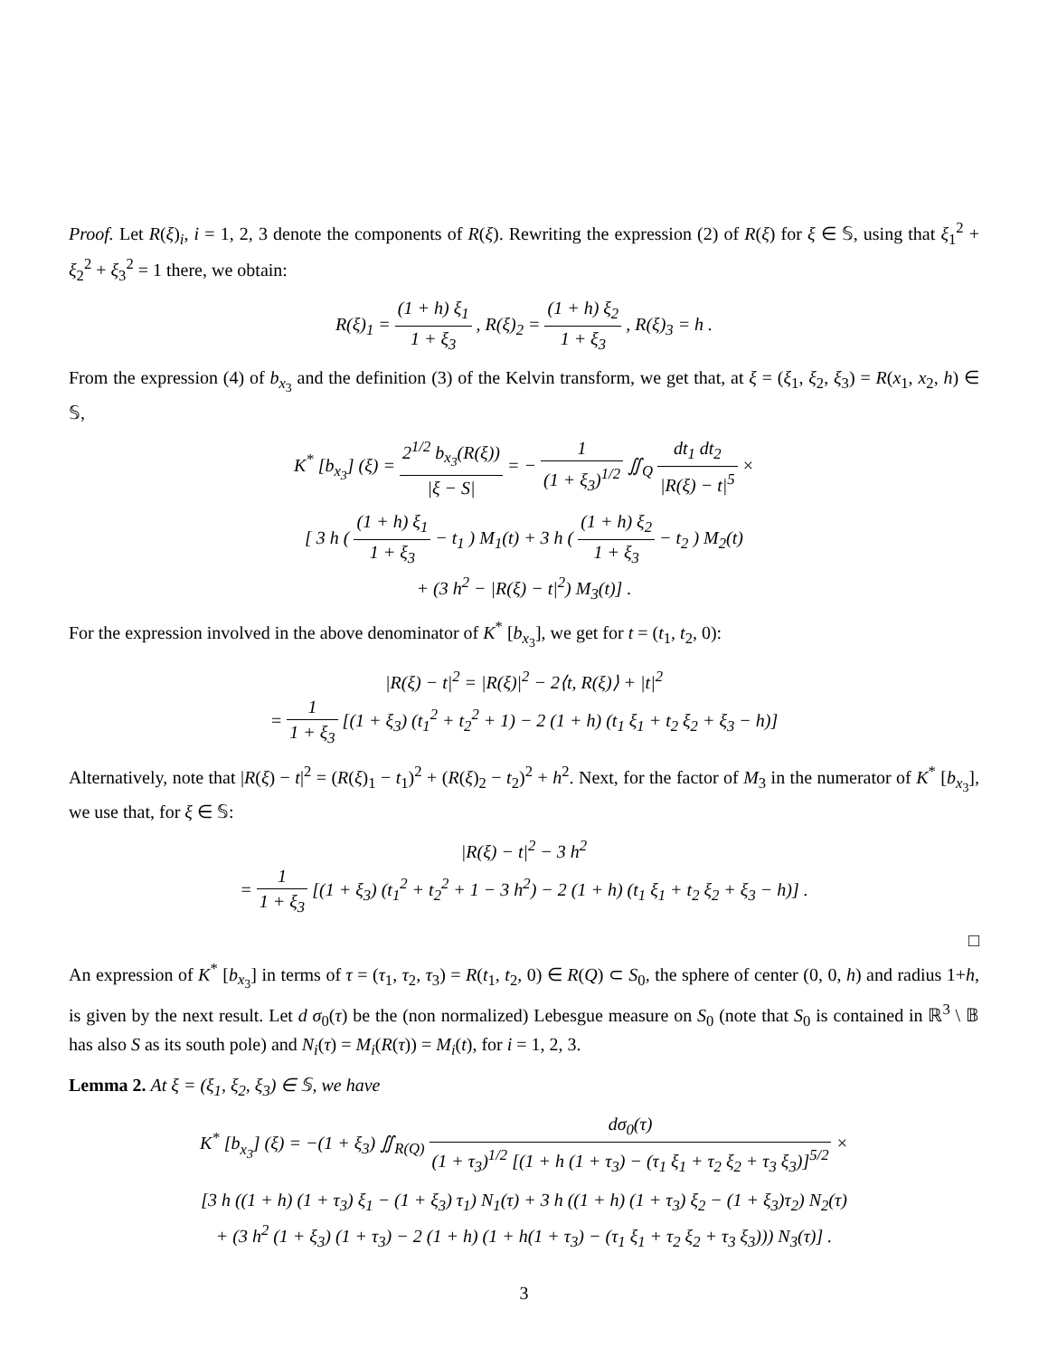Proof. Let R(ξ)<sub>i</sub>, i = 1, 2, 3 denote the components of R(ξ). Rewriting the expression (2) of R(ξ) for ξ ∈ 𝕊, using that ξ<sub>1</sub><sup>2</sup> + ξ<sub>2</sub><sup>2</sup> + ξ<sub>3</sub><sup>2</sup> = 1 there, we obtain:
R(ξ)<sub>1</sub> = (1 + h) ξ<sub>1</sub> 1 + ξ<sub>3</sub> , R(ξ)<sub>2</sub> = (1 + h) ξ<sub>2</sub> 1 + ξ<sub>3</sub> , R(ξ)<sub>3</sub> = h .
From the expression (4) of b<sub>x<sub>3</sub></sub> and the definition (3) of the Kelvin transform, we get that, at ξ = (ξ<sub>1</sub>, ξ<sub>2</sub>, ξ<sub>3</sub>) = R(x<sub>1</sub>, x<sub>2</sub>, h) ∈ 𝕊,
K<sup>*</sup> [b<sub>x<sub>3</sub></sub>] (ξ) = 2<sup>1/2</sup> b<sub>x<sub>3</sub></sub>(R(ξ)) |ξ − S| = − 1 (1 + ξ<sub>3</sub>)<sup>1/2</sup> ∬<sub>Q</sub> dt<sub>1</sub> dt<sub>2</sub> |R(ξ) − t|<sup>5</sup> ×
[ 3 h ( (1 + h) ξ<sub>1</sub> 1 + ξ<sub>3</sub> − t<sub>1</sub> ) M<sub>1</sub>(t) + 3 h ( (1 + h) ξ<sub>2</sub> 1 + ξ<sub>3</sub> − t<sub>2</sub> ) M<sub>2</sub>(t)
+ (3 h<sup>2</sup> − |R(ξ) − t|<sup>2</sup>) M<sub>3</sub>(t)] .
For the expression involved in the above denominator of K<sup>*</sup> [b<sub>x<sub>3</sub></sub>], we get for t = (t<sub>1</sub>, t<sub>2</sub>, 0):
|R(ξ) − t|<sup>2</sup> = |R(ξ)|<sup>2</sup> − 2⟨t, R(ξ)⟩ + |t|<sup>2</sup>
= 1 1 + ξ<sub>3</sub> [(1 + ξ<sub>3</sub>) (t<sub>1</sub><sup>2</sup> + t<sub>2</sub><sup>2</sup> + 1) − 2 (1 + h) (t<sub>1</sub> ξ<sub>1</sub> + t<sub>2</sub> ξ<sub>2</sub> + ξ<sub>3</sub> − h)]
Alternatively, note that |R(ξ) − t|<sup>2</sup> = (R(ξ)<sub>1</sub> − t<sub>1</sub>)<sup>2</sup> + (R(ξ)<sub>2</sub> − t<sub>2</sub>)<sup>2</sup> + h<sup>2</sup>. Next, for the factor of M<sub>3</sub> in the numerator of K<sup>*</sup> [b<sub>x<sub>3</sub></sub>], we use that, for ξ ∈ 𝕊:
|R(ξ) − t|<sup>2</sup> − 3 h<sup>2</sup>
= 1 1 + ξ<sub>3</sub> [(1 + ξ<sub>3</sub>) (t<sub>1</sub><sup>2</sup> + t<sub>2</sub><sup>2</sup> + 1 − 3 h<sup>2</sup>) − 2 (1 + h) (t<sub>1</sub> ξ<sub>1</sub> + t<sub>2</sub> ξ<sub>2</sub> + ξ<sub>3</sub> − h)] .
□
An expression of K<sup>*</sup> [b<sub>x<sub>3</sub></sub>] in terms of τ = (τ<sub>1</sub>, τ<sub>2</sub>, τ<sub>3</sub>) = R(t<sub>1</sub>, t<sub>2</sub>, 0) ∈ R(Q) ⊂ S<sub>0</sub>, the sphere of center (0, 0, h) and radius 1+h, is given by the next result. Let d σ<sub>0</sub>(τ) be the (non normalized) Lebesgue measure on S<sub>0</sub> (note that S<sub>0</sub> is contained in ℝ<sup>3</sup> \ 𝔹 has also S as its south pole) and N<sub>i</sub>(τ) = M<sub>i</sub>(R(τ)) = M<sub>i</sub>(t), for i = 1, 2, 3.
Lemma 2. At ξ = (ξ<sub>1</sub>, ξ<sub>2</sub>, ξ<sub>3</sub>) ∈ 𝕊, we have
K<sup>*</sup> [b<sub>x<sub>3</sub></sub>] (ξ) = −(1 + ξ<sub>3</sub>) ∬<sub>R(Q)</sub> dσ<sub>0</sub>(τ) (1 + τ<sub>3</sub>)<sup>1/2</sup> [(1 + h (1 + τ<sub>3</sub>) − (τ<sub>1</sub> ξ<sub>1</sub> + τ<sub>2</sub> ξ<sub>2</sub> + τ<sub>3</sub> ξ<sub>3</sub>)]<sup>5/2</sup> ×
[3 h ((1 + h) (1 + τ<sub>3</sub>) ξ<sub>1</sub> − (1 + ξ<sub>3</sub>) τ<sub>1</sub>) N<sub>1</sub>(τ) + 3 h ((1 + h) (1 + τ<sub>3</sub>) ξ<sub>2</sub> − (1 + ξ<sub>3</sub>)τ<sub>2</sub>) N<sub>2</sub>(τ)
+ (3 h<sup>2</sup> (1 + ξ<sub>3</sub>) (1 + τ<sub>3</sub>) − 2 (1 + h) (1 + h(1 + τ<sub>3</sub>) − (τ<sub>1</sub> ξ<sub>1</sub> + τ<sub>2</sub> ξ<sub>2</sub> + τ<sub>3</sub> ξ<sub>3</sub>))) N<sub>3</sub>(τ)] .
3